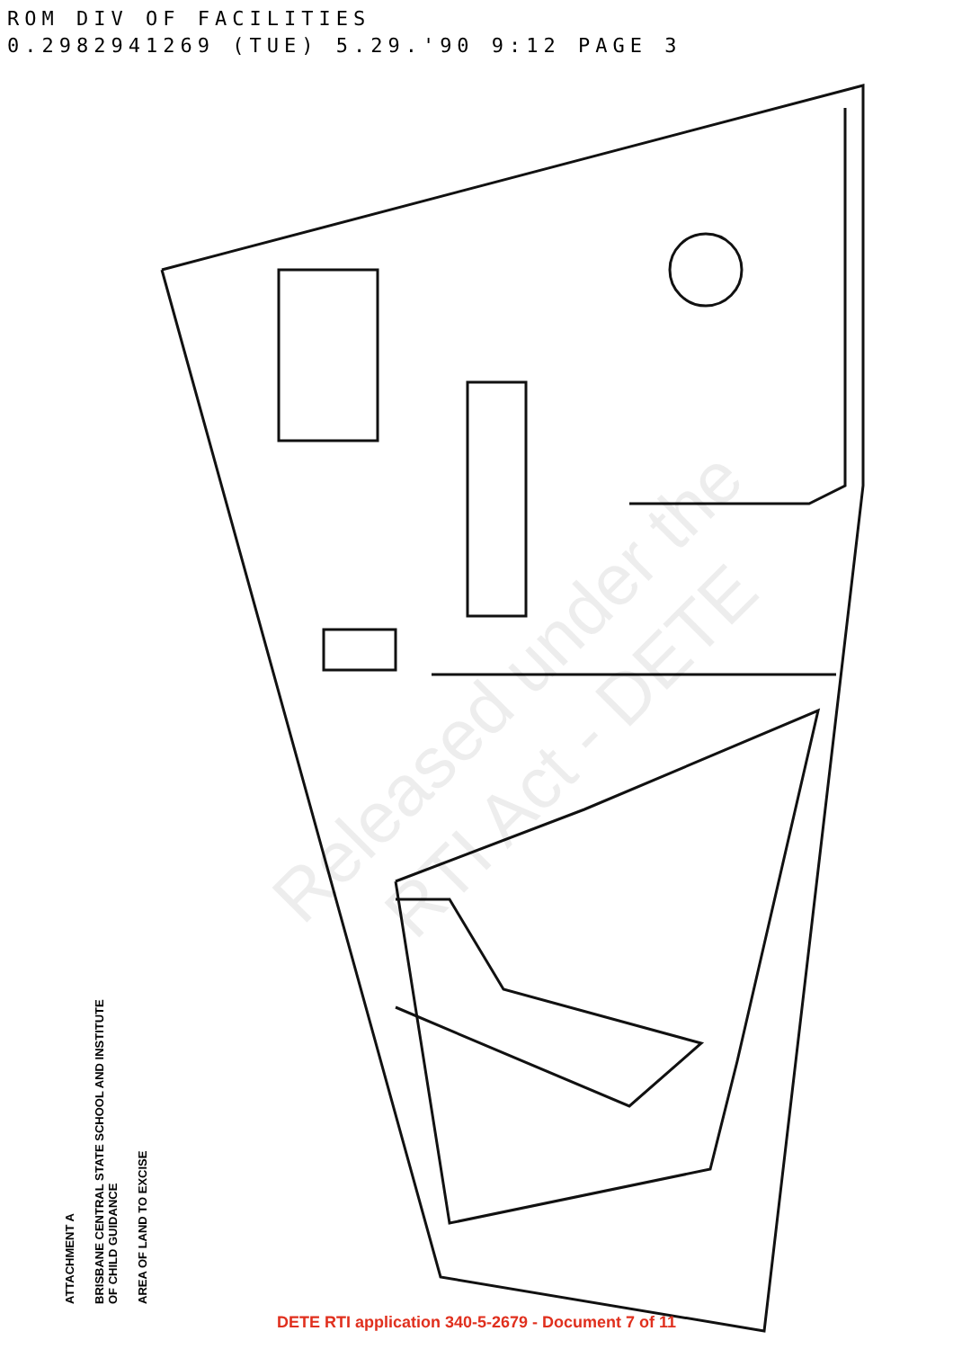ROM DIV OF FACILITIES
0.2982941269 (TUE) 5.29.'90 9:12 PAGE 3
Released under the RTI Act - DETE
ATTACHMENT A
BRISBANE CENTRAL STATE SCHOOL AND INSTITUTE OF CHILD GUIDANCE
AREA OF LAND TO EXCISE
DETE RTI application 340-5-2679 - Document 7 of 11